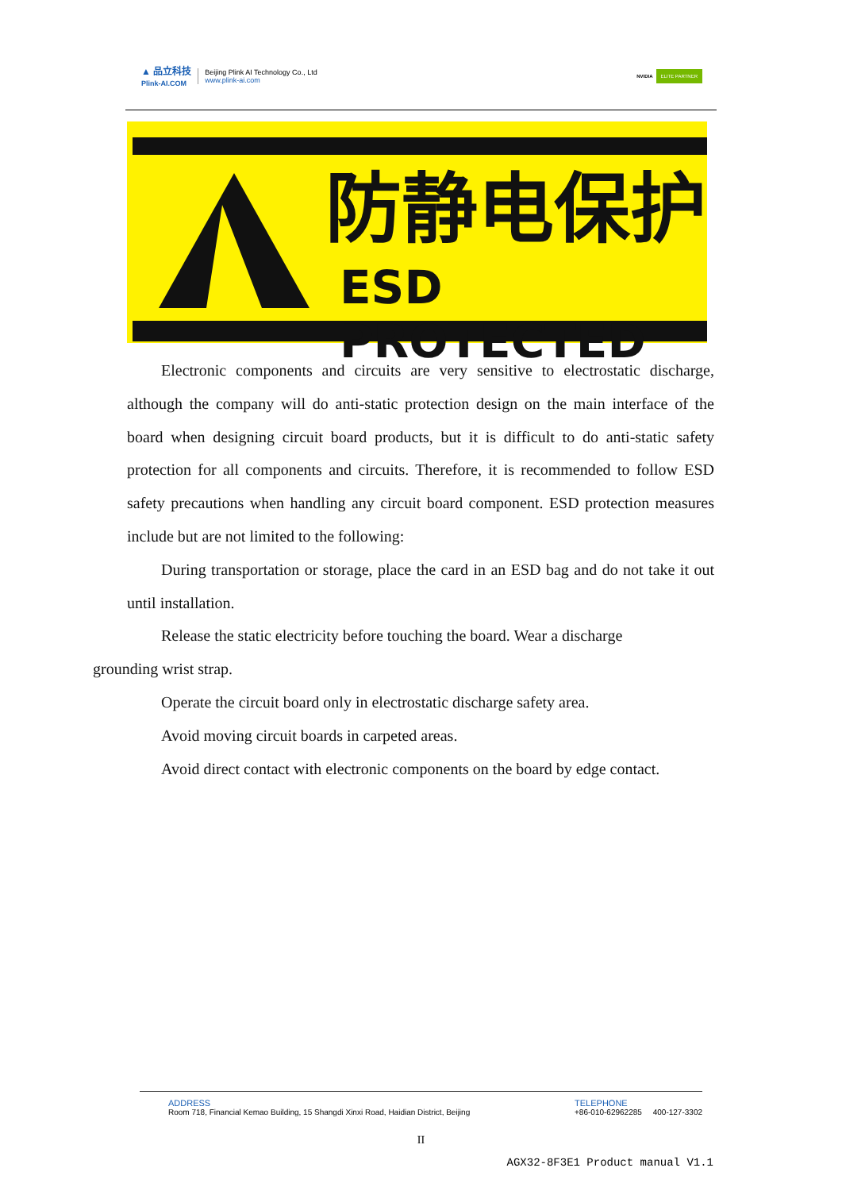▲ 品立科技
Plink-AI.COM
Beijing Plink AI Technology Co., Ltd
www.plink-ai.com
NVIDIA ELITE PARTNER
防静电保护
ESD PROTECTED
Electronic components and circuits are very sensitive to electrostatic discharge, although the company will do anti-static protection design on the main interface of the board when designing circuit board products, but it is difficult to do anti-static safety protection for all components and circuits. Therefore, it is recommended to follow ESD safety precautions when handling any circuit board component. ESD protection measures include but are not limited to the following:
During transportation or storage, place the card in an ESD bag and do not take it out until installation.
Release the static electricity before touching the board. Wear a discharge
grounding wrist strap.
Operate the circuit board only in electrostatic discharge safety area.
Avoid moving circuit boards in carpeted areas.
Avoid direct contact with electronic components on the board by edge contact.
ADDRESS
Room 718, Financial Kemao Building, 15 Shangdi Xinxi Road, Haidian District, Beijing
TELEPHONE
+86-010-62962285 400-127-3302
II
AGX32-8F3E1 Product manual V1.1